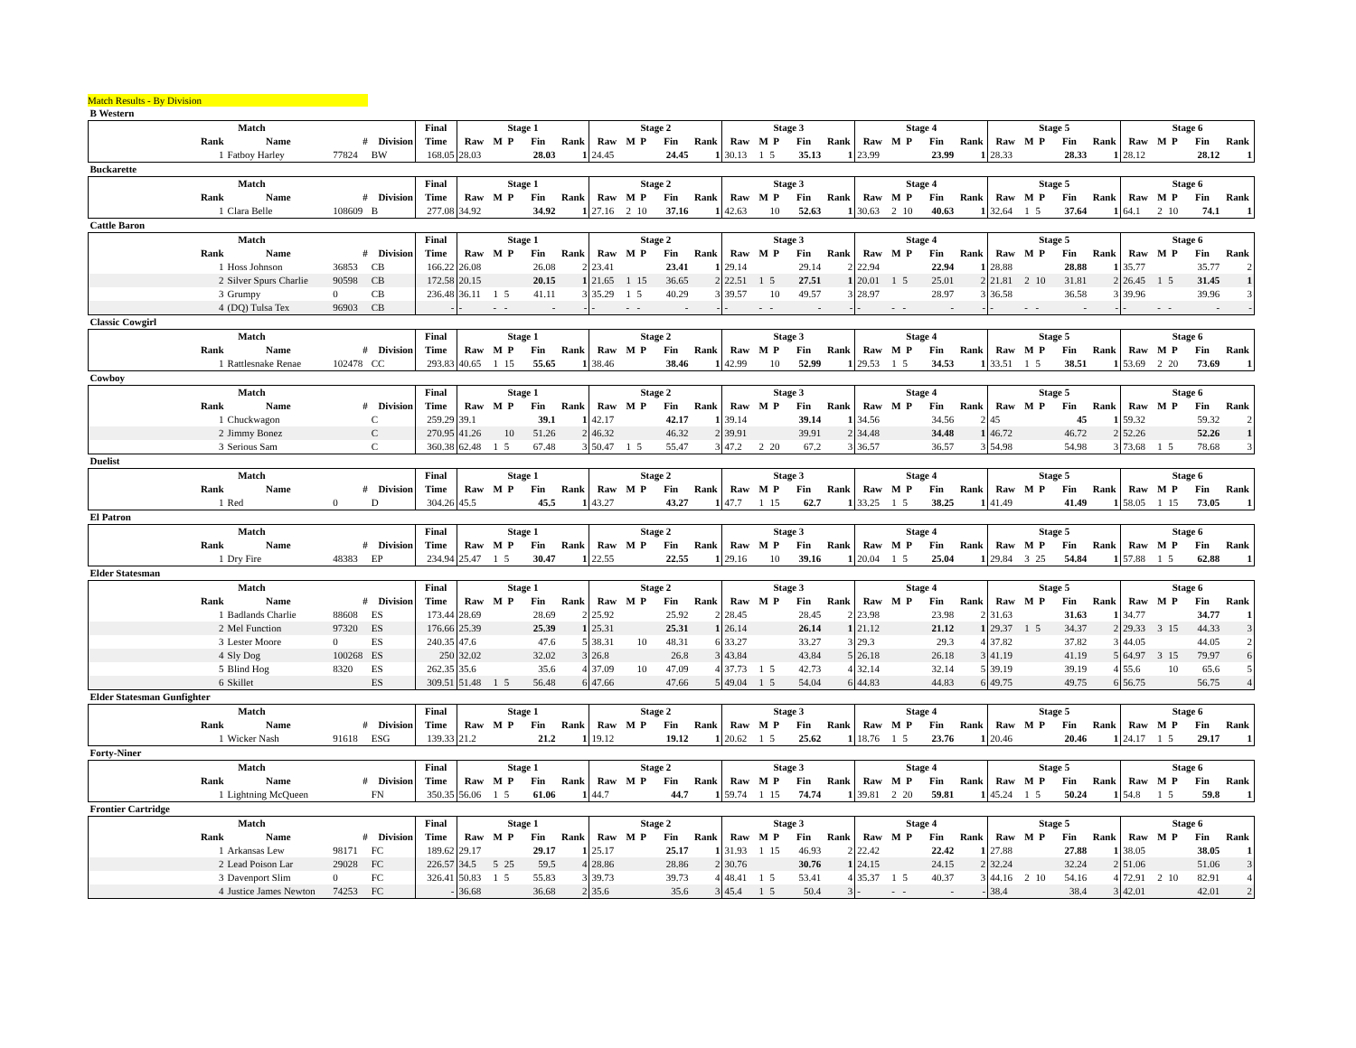Match Results - By Division
| B Western | | | | | | | | | | | | | | | | | | | | | | | | | | | | | | | | | | |
| Match | | | | Final | Stage 1 | | | | | Stage 2 | | | | | Stage 3 | | | | | Stage 4 | | | | | Stage 5 | | | | | Stage 6 | | | | |
| Rank | Name | # | Division | Time | Raw | M | P | Fin | Rank | Raw | M | P | Fin | Rank | Raw | M | P | Fin | Rank | Raw | M | P | Fin | Rank | Raw | M | P | Fin | Rank | Raw | M | P | Fin | Rank |
| 1 | Fatboy Harley | 77824 | BW | 168.05 | 28.03 | | | 28.03 | 1 | 24.45 | | | 24.45 | 1 | 30.13 | 1 | 5 | 35.13 | 1 | 23.99 | | | 23.99 | 1 | 28.33 | | | 28.33 | 1 | 28.12 | | | 28.12 | 1 |
| Buckarette | | | | | | | | | | | | | | | | | | | | | | | | | | | | | | | | | | |
| Match | | | | Final | Stage 1 | | | | | Stage 2 | | | | | Stage 3 | | | | | Stage 4 | | | | | Stage 5 | | | | | Stage 6 | | | | |
| Rank | Name | # | Division | Time | Raw | M | P | Fin | Rank | Raw | M | P | Fin | Rank | Raw | M | P | Fin | Rank | Raw | M | P | Fin | Rank | Raw | M | P | Fin | Rank | Raw | M | P | Fin | Rank |
| 1 | Clara Belle | 108609 | B | 277.08 | 34.92 | | | 34.92 | 1 | 27.16 | 2 | 10 | 37.16 | 1 | 42.63 | | 10 | 52.63 | 1 | 30.63 | 2 | 10 | 40.63 | 1 | 32.64 | 1 | 5 | 37.64 | 1 | 64.1 | 2 | 10 | 74.1 | 1 |
| Cattle Baron | | | | | | | | | | | | | | | | | | | | | | | | | | | | | | | | | | |
| Match | | | | Final | Stage 1 | | | | | Stage 2 | | | | | Stage 3 | | | | | Stage 4 | | | | | Stage 5 | | | | | Stage 6 | | | | |
| Rank | Name | # | Division | Time | Raw | M | P | Fin | Rank | Raw | M | P | Fin | Rank | Raw | M | P | Fin | Rank | Raw | M | P | Fin | Rank | Raw | M | P | Fin | Rank | Raw | M | P | Fin | Rank |
| 1 | Hoss Johnson | 36853 | CB | 166.22 | 26.08 | | | 26.08 | 2 | 23.41 | | | 23.41 | 1 | 29.14 | | | 29.14 | 2 | 22.94 | | | 22.94 | 1 | 28.88 | | | 28.88 | 1 | 35.77 | | | 35.77 | 2 |
| 2 | Silver Spurs Charlie | 90598 | CB | 172.58 | 20.15 | | | 20.15 | 1 | 21.65 | 1 | 15 | 36.65 | 2 | 22.51 | 1 | 5 | 27.51 | 1 | 20.01 | 1 | 5 | 25.01 | 2 | 21.81 | 2 | 10 | 31.81 | 2 | 26.45 | 1 | 5 | 31.45 | 1 |
| 3 | Grumpy | 0 | CB | 236.48 | 36.11 | 1 | 5 | 41.11 | 3 | 35.29 | 1 | 5 | 40.29 | 3 | 39.57 | | 10 | 49.57 | 3 | 28.97 | | | 28.97 | 3 | 36.58 | | | 36.58 | 3 | 39.96 | | | 39.96 | 3 |
| 4 | (DQ) Tulsa Tex | 96903 | CB | - | - | - | - | - | - | - | - | - | - | - | - | - | - | - | - | - | - | - | - | - | - | - | - | - | - | - | - | - | - | - |
| Classic Cowgirl | | | | | | | | | | | | | | | | | | | | | | | | | | | | | | | | | | |
| Match | | | | Final | Stage 1 | | | | | Stage 2 | | | | | Stage 3 | | | | | Stage 4 | | | | | Stage 5 | | | | | Stage 6 | | | | |
| Rank | Name | # | Division | Time | Raw | M | P | Fin | Rank | Raw | M | P | Fin | Rank | Raw | M | P | Fin | Rank | Raw | M | P | Fin | Rank | Raw | M | P | Fin | Rank | Raw | M | P | Fin | Rank |
| 1 | Rattlesnake Renae | 102478 | CC | 293.83 | 40.65 | 1 | 15 | 55.65 | 1 | 38.46 | | | 38.46 | 1 | 42.99 | | 10 | 52.99 | 1 | 29.53 | 1 | 5 | 34.53 | 1 | 33.51 | 1 | 5 | 38.51 | 1 | 53.69 | 2 | 20 | 73.69 | 1 |
| Cowboy | | | | | | | | | | | | | | | | | | | | | | | | | | | | | | | | | | |
| Match | | | | Final | Stage 1 | | | | | Stage 2 | | | | | Stage 3 | | | | | Stage 4 | | | | | Stage 5 | | | | | Stage 6 | | | | |
| Rank | Name | # | Division | Time | Raw | M | P | Fin | Rank | Raw | M | P | Fin | Rank | Raw | M | P | Fin | Rank | Raw | M | P | Fin | Rank | Raw | M | P | Fin | Rank | Raw | M | P | Fin | Rank |
| 1 | Chuckwagon | | C | 259.29 | 39.1 | | | 39.1 | 1 | 42.17 | | | 42.17 | 1 | 39.14 | | | 39.14 | 1 | 34.56 | | | 34.56 | 2 | 45 | | | 45 | 1 | 59.32 | | | 59.32 | 2 |
| 2 | Jimmy Bonez | | C | 270.95 | 41.26 | | 10 | 51.26 | 2 | 46.32 | | | 46.32 | 2 | 39.91 | | | 39.91 | 2 | 34.48 | | | 34.48 | 1 | 46.72 | | | 46.72 | 2 | 52.26 | | | 52.26 | 1 |
| 3 | Serious Sam | | C | 360.38 | 62.48 | 1 | 5 | 67.48 | 3 | 50.47 | 1 | 5 | 55.47 | 3 | 47.2 | 2 | 20 | 67.2 | 3 | 36.57 | | | 36.57 | 3 | 54.98 | | | 54.98 | 3 | 73.68 | 1 | 5 | 78.68 | 3 |
| Duelist | | | | | | | | | | | | | | | | | | | | | | | | | | | | | | | | | | |
| Match | | | | Final | Stage 1 | | | | | Stage 2 | | | | | Stage 3 | | | | | Stage 4 | | | | | Stage 5 | | | | | Stage 6 | | | | |
| Rank | Name | # | Division | Time | Raw | M | P | Fin | Rank | Raw | M | P | Fin | Rank | Raw | M | P | Fin | Rank | Raw | M | P | Fin | Rank | Raw | M | P | Fin | Rank | Raw | M | P | Fin | Rank |
| 1 | Red | 0 | D | 304.26 | 45.5 | | | 45.5 | 1 | 43.27 | | | 43.27 | 1 | 47.7 | 1 | 15 | 62.7 | 1 | 33.25 | 1 | 5 | 38.25 | 1 | 41.49 | | | 41.49 | 1 | 58.05 | 1 | 15 | 73.05 | 1 |
| El Patron | | | | | | | | | | | | | | | | | | | | | | | | | | | | | | | | | | |
| Match | | | | Final | Stage 1 | | | | | Stage 2 | | | | | Stage 3 | | | | | Stage 4 | | | | | Stage 5 | | | | | Stage 6 | | | | |
| Rank | Name | # | Division | Time | Raw | M | P | Fin | Rank | Raw | M | P | Fin | Rank | Raw | M | P | Fin | Rank | Raw | M | P | Fin | Rank | Raw | M | P | Fin | Rank | Raw | M | P | Fin | Rank |
| 1 | Dry Fire | 48383 | EP | 234.94 | 25.47 | 1 | 5 | 30.47 | 1 | 22.55 | | | 22.55 | 1 | 29.16 | | 10 | 39.16 | 1 | 20.04 | 1 | 5 | 25.04 | 1 | 29.84 | 3 | 25 | 54.84 | 1 | 57.88 | 1 | 5 | 62.88 | 1 |
| Elder Statesman | | | | | | | | | | | | | | | | | | | | | | | | | | | | | | | | | | |
| Match | | | | Final | Stage 1 | | | | | Stage 2 | | | | | Stage 3 | | | | | Stage 4 | | | | | Stage 5 | | | | | Stage 6 | | | | |
| Rank | Name | # | Division | Time | Raw | M | P | Fin | Rank | Raw | M | P | Fin | Rank | Raw | M | P | Fin | Rank | Raw | M | P | Fin | Rank | Raw | M | P | Fin | Rank | Raw | M | P | Fin | Rank |
| 1 | Badlands Charlie | 88608 | ES | 173.44 | 28.69 | | | 28.69 | 2 | 25.92 | | | 25.92 | 2 | 28.45 | | | 28.45 | 2 | 23.98 | | | 23.98 | 2 | 31.63 | | | 31.63 | 1 | 34.77 | | | 34.77 | 1 |
| 2 | Mel Function | 97320 | ES | 176.66 | 25.39 | | | 25.39 | 1 | 25.31 | | | 25.31 | 1 | 26.14 | | | 26.14 | 1 | 21.12 | | | 21.12 | 1 | 29.37 | 1 | 5 | 34.37 | 2 | 29.33 | 3 | 15 | 44.33 | 3 |
| 3 | Lester Moore | 0 | ES | 240.35 | 47.6 | | | 47.6 | 5 | 38.31 | | 10 | 48.31 | 6 | 33.27 | | | 33.27 | 3 | 29.3 | | | 29.3 | 4 | 37.82 | | | 37.82 | 3 | 44.05 | | | 44.05 | 2 |
| 4 | Sly Dog | 100268 | ES | 250 | 32.02 | | | 32.02 | 3 | 26.8 | | | 26.8 | 3 | 43.84 | | | 43.84 | 5 | 26.18 | | | 26.18 | 3 | 41.19 | | | 41.19 | 5 | 64.97 | 3 | 15 | 79.97 | 6 |
| 5 | Blind Hog | 8320 | ES | 262.35 | 35.6 | | | 35.6 | 4 | 37.09 | | 10 | 47.09 | 4 | 37.73 | 1 | 5 | 42.73 | 4 | 32.14 | | | 32.14 | 5 | 39.19 | | | 39.19 | 4 | 55.6 | | 10 | 65.6 | 5 |
| 6 | Skillet | | ES | 309.51 | 51.48 | 1 | 5 | 56.48 | 6 | 47.66 | | | 47.66 | 5 | 49.04 | 1 | 5 | 54.04 | 6 | 44.83 | | | 44.83 | 6 | 49.75 | | | 49.75 | 6 | 56.75 | | | 56.75 | 4 |
| Elder Statesman Gunfighter | | | | | | | | | | | | | | | | | | | | | | | | | | | | | | | | | | |
| Match | | | | Final | Stage 1 | | | | | Stage 2 | | | | | Stage 3 | | | | | Stage 4 | | | | | Stage 5 | | | | | Stage 6 | | | | |
| Rank | Name | # | Division | Time | Raw | M | P | Fin | Rank | Raw | M | P | Fin | Rank | Raw | M | P | Fin | Rank | Raw | M | P | Fin | Rank | Raw | M | P | Fin | Rank | Raw | M | P | Fin | Rank |
| 1 | Wicker Nash | 91618 | ESG | 139.33 | 21.2 | | | 21.2 | 1 | 19.12 | | | 19.12 | 1 | 20.62 | 1 | 5 | 25.62 | 1 | 18.76 | 1 | 5 | 23.76 | 1 | 20.46 | | | 20.46 | 1 | 24.17 | 1 | 5 | 29.17 | 1 |
| Forty-Niner | | | | | | | | | | | | | | | | | | | | | | | | | | | | | | | | | | |
| Match | | | | Final | Stage 1 | | | | | Stage 2 | | | | | Stage 3 | | | | | Stage 4 | | | | | Stage 5 | | | | | Stage 6 | | | | |
| Rank | Name | # | Division | Time | Raw | M | P | Fin | Rank | Raw | M | P | Fin | Rank | Raw | M | P | Fin | Rank | Raw | M | P | Fin | Rank | Raw | M | P | Fin | Rank | Raw | M | P | Fin | Rank |
| 1 | Lightning McQueen | | FN | 350.35 | 56.06 | 1 | 5 | 61.06 | 1 | 44.7 | | | 44.7 | 1 | 59.74 | 1 | 15 | 74.74 | 1 | 39.81 | 2 | 20 | 59.81 | 1 | 45.24 | 1 | 5 | 50.24 | 1 | 54.8 | 1 | 5 | 59.8 | 1 |
| Frontier Cartridge | | | | | | | | | | | | | | | | | | | | | | | | | | | | | | | | | | |
| Match | | | | Final | Stage 1 | | | | | Stage 2 | | | | | Stage 3 | | | | | Stage 4 | | | | | Stage 5 | | | | | Stage 6 | | | | |
| Rank | Name | # | Division | Time | Raw | M | P | Fin | Rank | Raw | M | P | Fin | Rank | Raw | M | P | Fin | Rank | Raw | M | P | Fin | Rank | Raw | M | P | Fin | Rank | Raw | M | P | Fin | Rank |
| 1 | Arkansas Lew | 98171 | FC | 189.62 | 29.17 | | | 29.17 | 1 | 25.17 | | | 25.17 | 1 | 31.93 | 1 | 15 | 46.93 | 2 | 22.42 | | | 22.42 | 1 | 27.88 | | | 27.88 | 1 | 38.05 | | | 38.05 | 1 |
| 2 | Lead Poison Lar | 29028 | FC | 226.57 | 34.5 | 5 | 25 | 59.5 | 4 | 28.86 | | | 28.86 | 2 | 30.76 | | | 30.76 | 1 | 24.15 | | | 24.15 | 2 | 32.24 | | | 32.24 | 2 | 51.06 | | | 51.06 | 3 |
| 3 | Davenport Slim | 0 | FC | 326.41 | 50.83 | 1 | 5 | 55.83 | 3 | 39.73 | | | 39.73 | 4 | 48.41 | 1 | 5 | 53.41 | 4 | 35.37 | 1 | 5 | 40.37 | 3 | 44.16 | 2 | 10 | 54.16 | 4 | 72.91 | 2 | 10 | 82.91 | 4 |
| 4 | Justice James Newton | 74253 | FC | - | 36.68 | | | 36.68 | 2 | 35.6 | | | 35.6 | 3 | 45.4 | 1 | 5 | 50.4 | 3 | - | - | - | - | - | 38.4 | | | 38.4 | 3 | 42.01 | | | 42.01 | 2 |